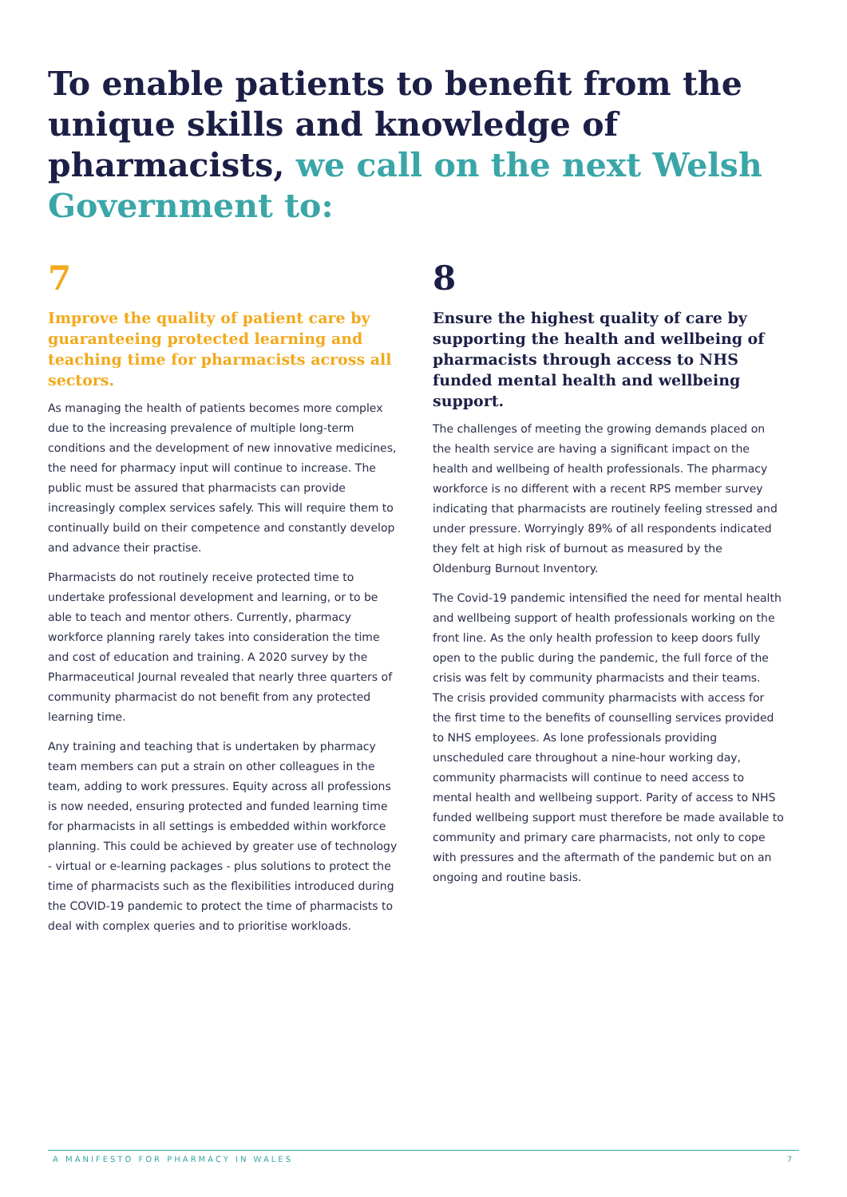To enable patients to benefit from the unique skills and knowledge of pharmacists, we call on the next Welsh Government to:
7
Improve the quality of patient care by guaranteeing protected learning and teaching time for pharmacists across all sectors.
As managing the health of patients becomes more complex due to the increasing prevalence of multiple long-term conditions and the development of new innovative medicines, the need for pharmacy input will continue to increase. The public must be assured that pharmacists can provide increasingly complex services safely. This will require them to continually build on their competence and constantly develop and advance their practise.
Pharmacists do not routinely receive protected time to undertake professional development and learning, or to be able to teach and mentor others. Currently, pharmacy workforce planning rarely takes into consideration the time and cost of education and training. A 2020 survey by the Pharmaceutical Journal revealed that nearly three quarters of community pharmacist do not benefit from any protected learning time.
Any training and teaching that is undertaken by pharmacy team members can put a strain on other colleagues in the team, adding to work pressures. Equity across all professions is now needed, ensuring protected and funded learning time for pharmacists in all settings is embedded within workforce planning. This could be achieved by greater use of technology - virtual or e-learning packages - plus solutions to protect the time of pharmacists such as the flexibilities introduced during the COVID-19 pandemic to protect the time of pharmacists to deal with complex queries and to prioritise workloads.
8
Ensure the highest quality of care by supporting the health and wellbeing of pharmacists through access to NHS funded mental health and wellbeing support.
The challenges of meeting the growing demands placed on the health service are having a significant impact on the health and wellbeing of health professionals. The pharmacy workforce is no different with a recent RPS member survey indicating that pharmacists are routinely feeling stressed and under pressure. Worryingly 89% of all respondents indicated they felt at high risk of burnout as measured by the Oldenburg Burnout Inventory.
The Covid-19 pandemic intensified the need for mental health and wellbeing support of health professionals working on the front line. As the only health profession to keep doors fully open to the public during the pandemic, the full force of the crisis was felt by community pharmacists and their teams. The crisis provided community pharmacists with access for the first time to the benefits of counselling services provided to NHS employees. As lone professionals providing unscheduled care throughout a nine-hour working day, community pharmacists will continue to need access to mental health and wellbeing support. Parity of access to NHS funded wellbeing support must therefore be made available to community and primary care pharmacists, not only to cope with pressures and the aftermath of the pandemic but on an ongoing and routine basis.
A MANIFESTO FOR PHARMACY IN WALES 7